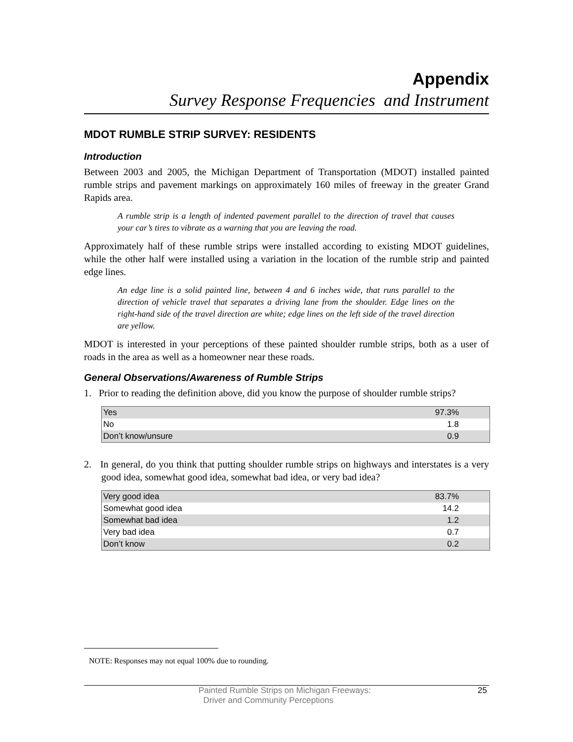Appendix
Survey Response Frequencies and Instrument
MDOT RUMBLE STRIP SURVEY: RESIDENTS
Introduction
Between 2003 and 2005, the Michigan Department of Transportation (MDOT) installed painted rumble strips and pavement markings on approximately 160 miles of freeway in the greater Grand Rapids area.
A rumble strip is a length of indented pavement parallel to the direction of travel that causes your car’s tires to vibrate as a warning that you are leaving the road.
Approximately half of these rumble strips were installed according to existing MDOT guidelines, while the other half were installed using a variation in the location of the rumble strip and painted edge lines.
An edge line is a solid painted line, between 4 and 6 inches wide, that runs parallel to the direction of vehicle travel that separates a driving lane from the shoulder. Edge lines on the right-hand side of the travel direction are white; edge lines on the left side of the travel direction are yellow.
MDOT is interested in your perceptions of these painted shoulder rumble strips, both as a user of roads in the area as well as a homeowner near these roads.
General Observations/Awareness of Rumble Strips
1. Prior to reading the definition above, did you know the purpose of shoulder rumble strips?
| Yes | 97.3% |
| No | 1.8 |
| Don’t know/unsure | 0.9 |
2. In general, do you think that putting shoulder rumble strips on highways and interstates is a very good idea, somewhat good idea, somewhat bad idea, or very bad idea?
| Very good idea | 83.7% |
| Somewhat good idea | 14.2 |
| Somewhat bad idea | 1.2 |
| Very bad idea | 0.7 |
| Don’t know | 0.2 |
NOTE: Responses may not equal 100% due to rounding.
Painted Rumble Strips on Michigan Freeways:
Driver and Community Perceptions
25